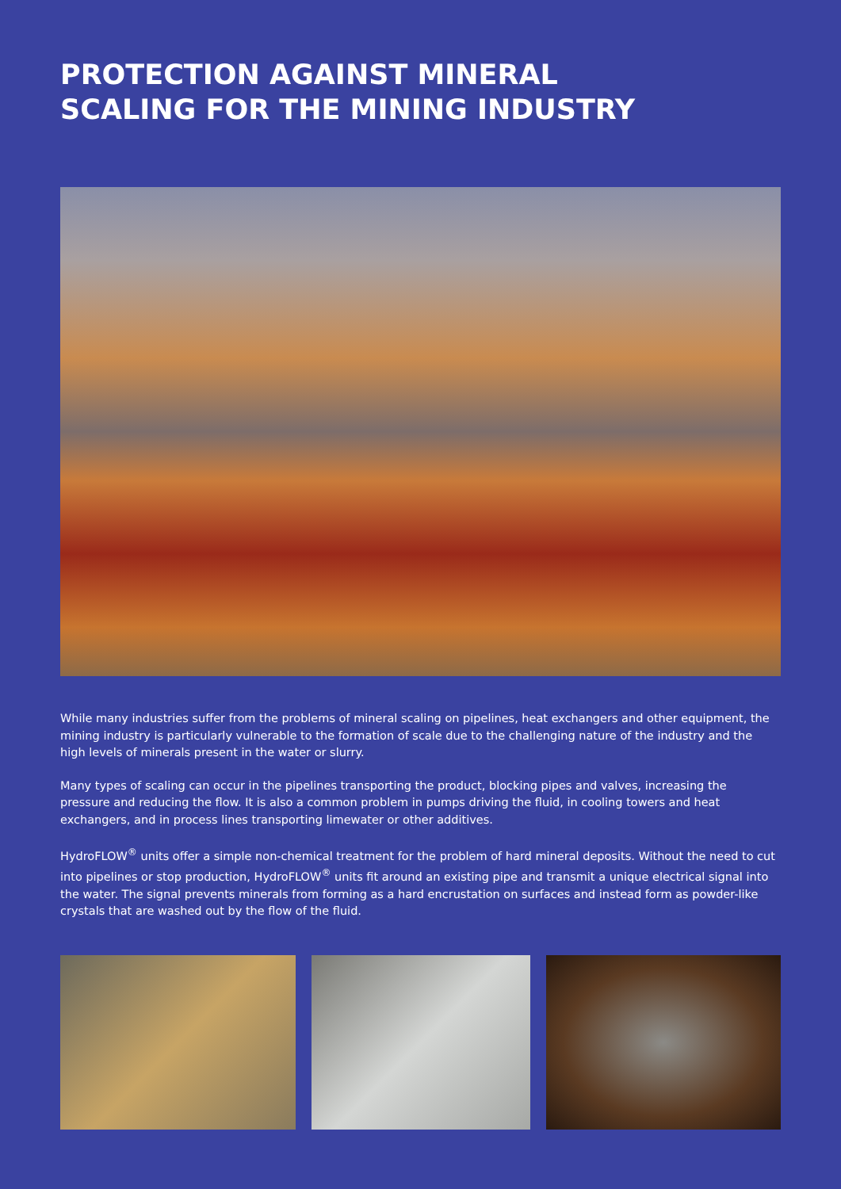PROTECTION AGAINST MINERAL
SCALING FOR THE MINING INDUSTRY
While many industries suffer from the problems of mineral scaling on pipelines, heat exchangers and other equipment, the mining industry is particularly vulnerable to the formation of scale due to the challenging nature of the industry and the high levels of minerals present in the water or slurry.
Many types of scaling can occur in the pipelines transporting the product, blocking pipes and valves, increasing the pressure and reducing the flow. It is also a common problem in pumps driving the fluid, in cooling towers and heat exchangers, and in process lines transporting limewater or other additives.
HydroFLOW<sup>®</sup> units offer a simple non-chemical treatment for the problem of hard mineral deposits. Without the need to cut into pipelines or stop production, HydroFLOW<sup>®</sup> units fit around an existing pipe and transmit a unique electrical signal into the water. The signal prevents minerals from forming as a hard encrustation on surfaces and instead form as powder-like crystals that are washed out by the flow of the fluid.